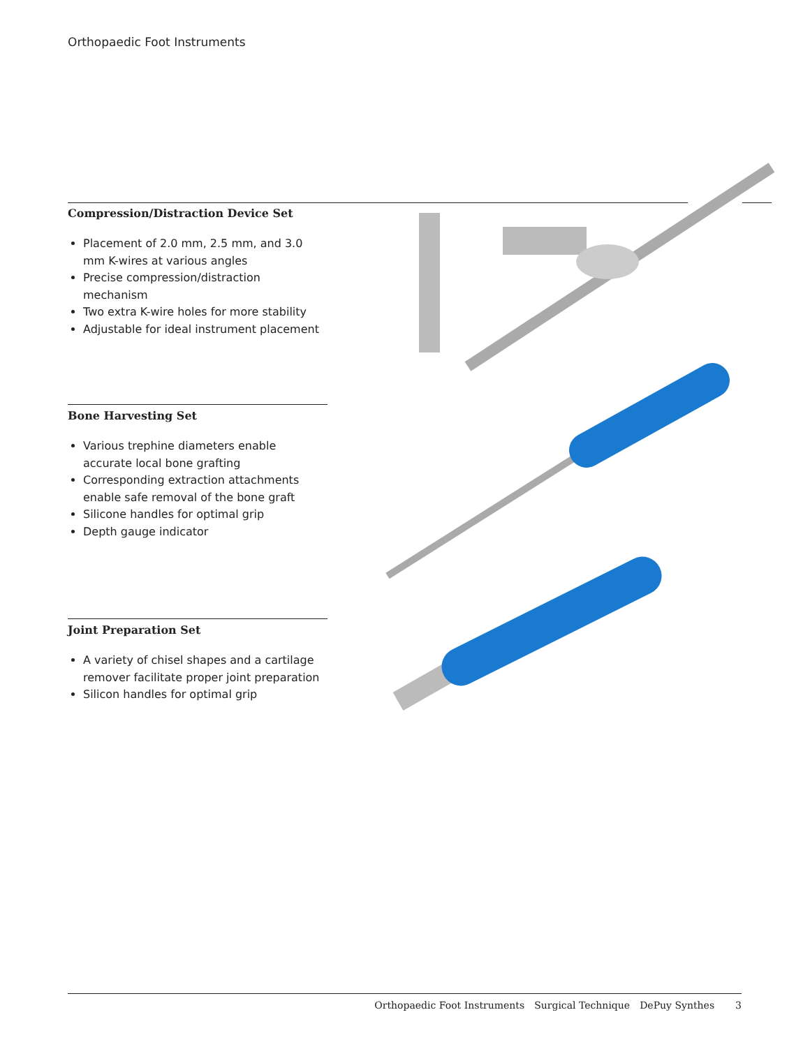Orthopaedic Foot Instruments
Compression/Distraction Device Set
Placement of 2.0 mm, 2.5 mm, and 3.0 mm K-wires at various angles
Precise compression/distraction mechanism
Two extra K-wire holes for more stability
Adjustable for ideal instrument placement
Bone Harvesting Set
Various trephine diameters enable accurate local bone grafting
Corresponding extraction attachments enable safe removal of the bone graft
Silicone handles for optimal grip
Depth gauge indicator
Joint Preparation Set
A variety of chisel shapes and a cartilage remover facilitate proper joint preparation
Silicon handles for optimal grip
Orthopaedic Foot Instruments Surgical Technique DePuy Synthes 3